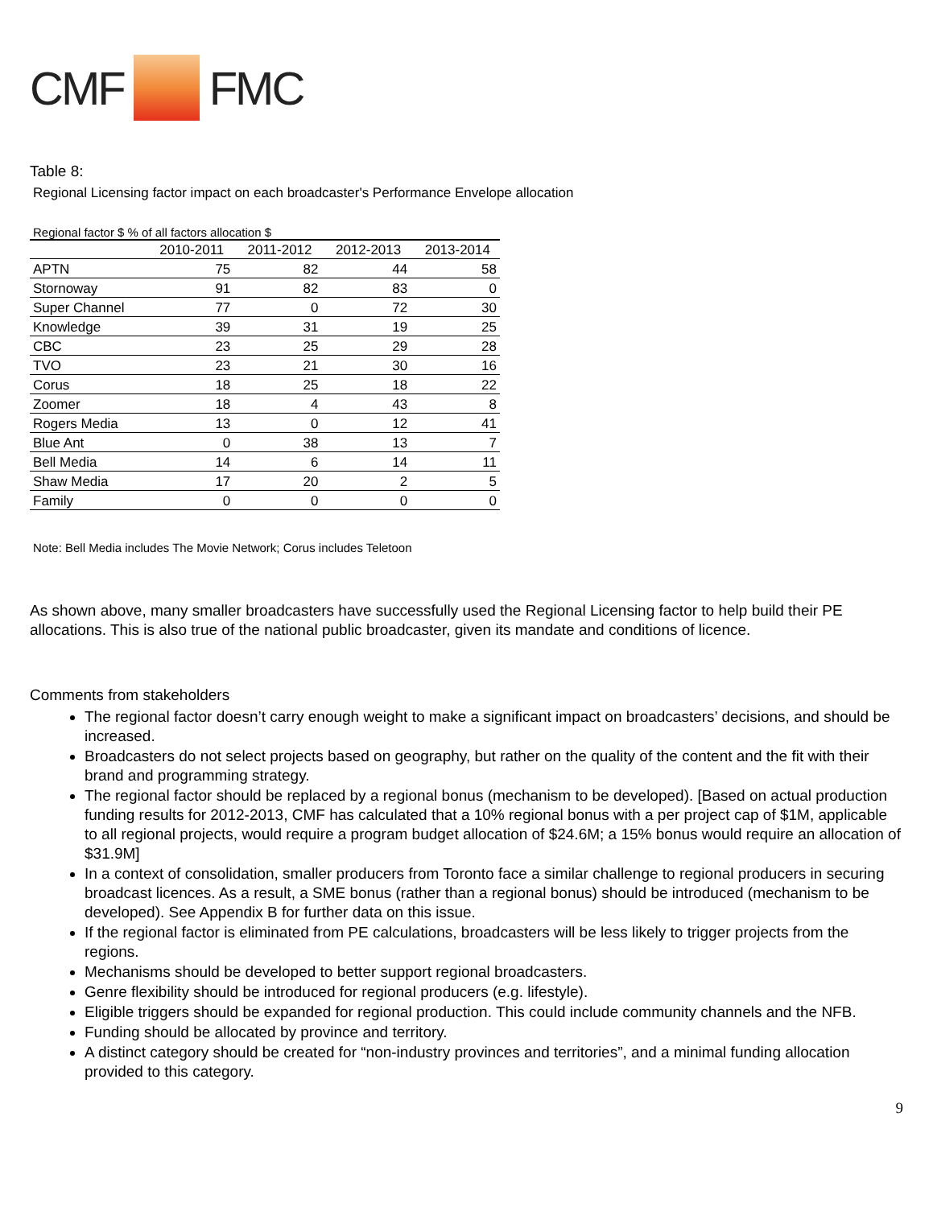CMF FMC
Table 8:
Regional Licensing factor impact on each broadcaster's Performance Envelope allocation
Regional factor $ % of all factors allocation $
| | 2010-2011 | 2011-2012 | 2012-2013 | 2013-2014 |
| --- | --- | --- | --- | --- |
| APTN | 75 | 82 | 44 | 58 |
| Stornoway | 91 | 82 | 83 | 0 |
| Super Channel | 77 | 0 | 72 | 30 |
| Knowledge | 39 | 31 | 19 | 25 |
| CBC | 23 | 25 | 29 | 28 |
| TVO | 23 | 21 | 30 | 16 |
| Corus | 18 | 25 | 18 | 22 |
| Zoomer | 18 | 4 | 43 | 8 |
| Rogers Media | 13 | 0 | 12 | 41 |
| Blue Ant | 0 | 38 | 13 | 7 |
| Bell Media | 14 | 6 | 14 | 11 |
| Shaw Media | 17 | 20 | 2 | 5 |
| Family | 0 | 0 | 0 | 0 |
Note: Bell Media includes The Movie Network; Corus includes Teletoon
As shown above, many smaller broadcasters have successfully used the Regional Licensing factor to help build their PE allocations. This is also true of the national public broadcaster, given its mandate and conditions of licence.
Comments from stakeholders
The regional factor doesn’t carry enough weight to make a significant impact on broadcasters’ decisions, and should be increased.
Broadcasters do not select projects based on geography, but rather on the quality of the content and the fit with their brand and programming strategy.
The regional factor should be replaced by a regional bonus (mechanism to be developed). [Based on actual production funding results for 2012-2013, CMF has calculated that a 10% regional bonus with a per project cap of $1M, applicable to all regional projects, would require a program budget allocation of $24.6M; a 15% bonus would require an allocation of $31.9M]
In a context of consolidation, smaller producers from Toronto face a similar challenge to regional producers in securing broadcast licences. As a result, a SME bonus (rather than a regional bonus) should be introduced (mechanism to be developed). See Appendix B for further data on this issue.
If the regional factor is eliminated from PE calculations, broadcasters will be less likely to trigger projects from the regions.
Mechanisms should be developed to better support regional broadcasters.
Genre flexibility should be introduced for regional producers (e.g. lifestyle).
Eligible triggers should be expanded for regional production. This could include community channels and the NFB.
Funding should be allocated by province and territory.
A distinct category should be created for “non-industry provinces and territories”, and a minimal funding allocation provided to this category.
9